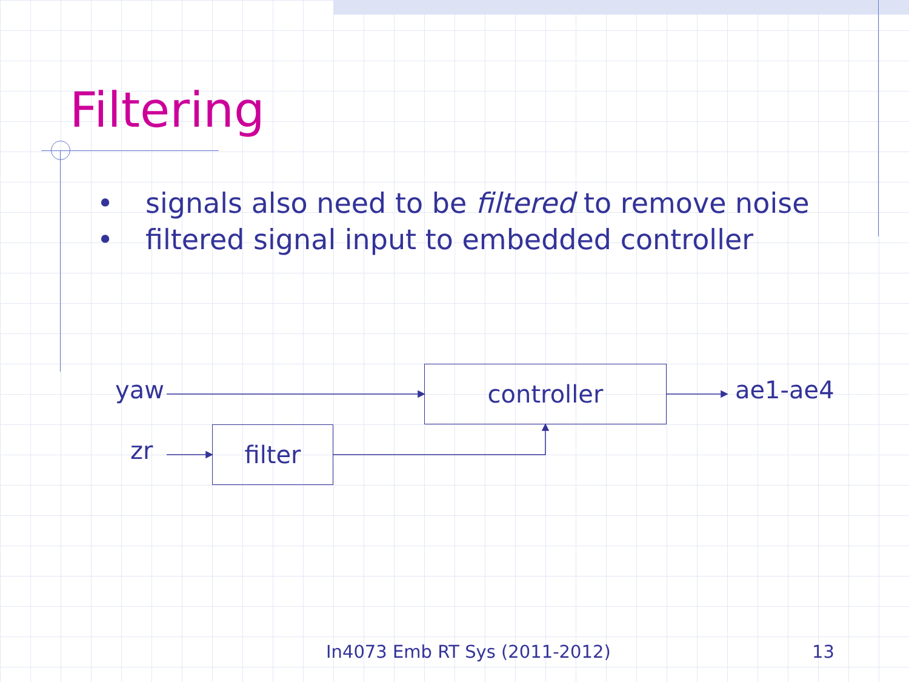Filtering
• signals also need to be filtered to remove noise
• filtered signal input to embedded controller
yaw
zr
ae1-ae4
controller
filter
In4073 Emb RT Sys (2011-2012) 13